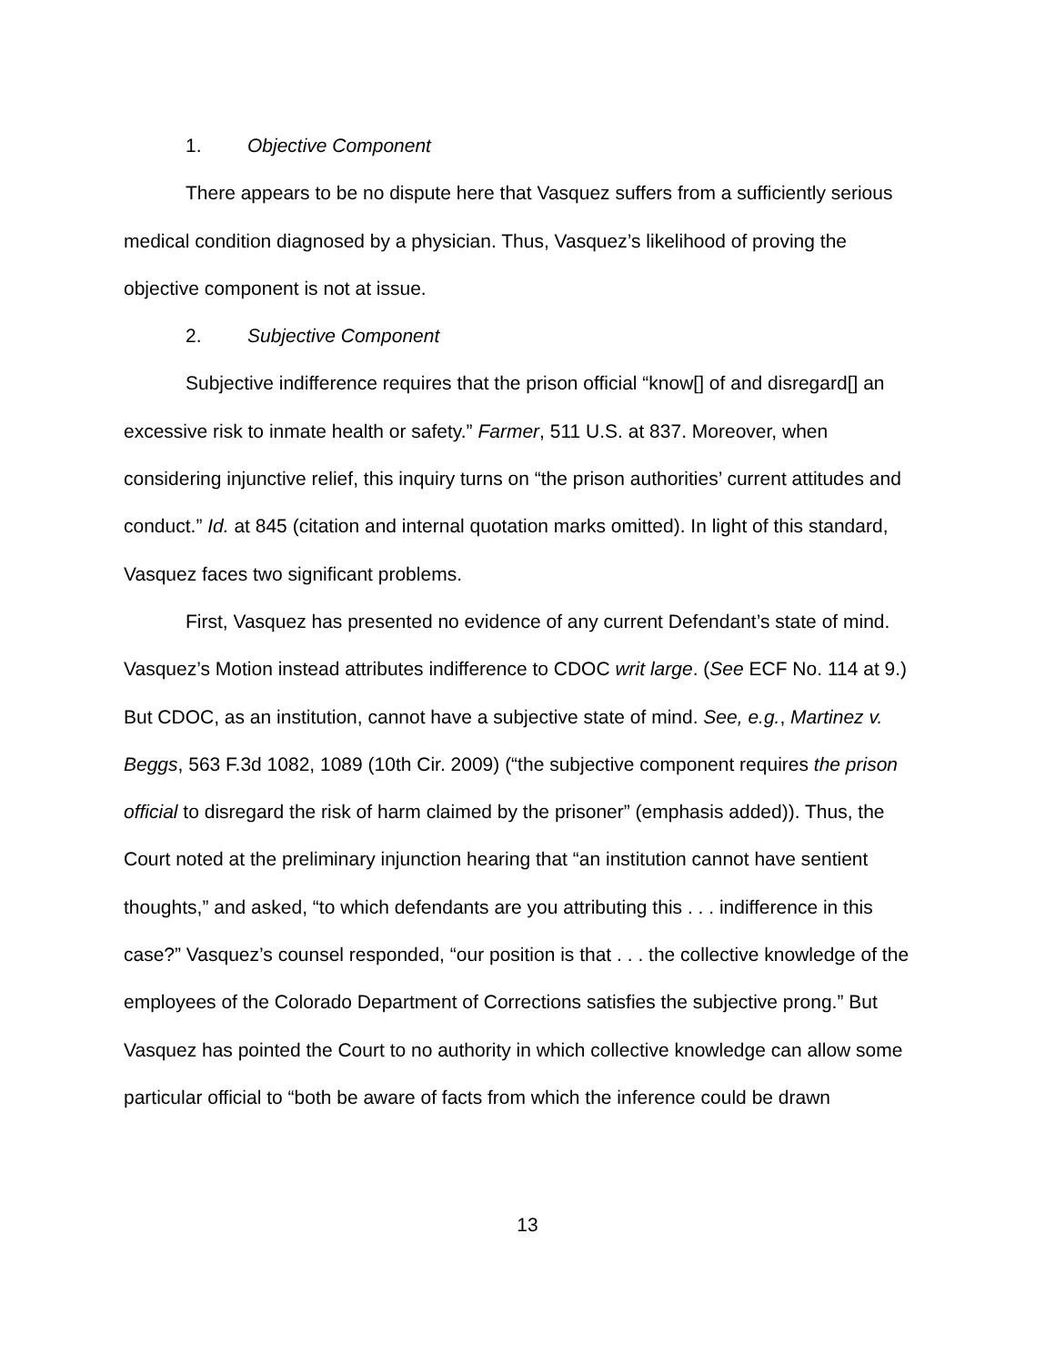1. Objective Component
There appears to be no dispute here that Vasquez suffers from a sufficiently serious medical condition diagnosed by a physician. Thus, Vasquez’s likelihood of proving the objective component is not at issue.
2. Subjective Component
Subjective indifference requires that the prison official “know[] of and disregard[] an excessive risk to inmate health or safety.” Farmer, 511 U.S. at 837. Moreover, when considering injunctive relief, this inquiry turns on “the prison authorities’ current attitudes and conduct.” Id. at 845 (citation and internal quotation marks omitted). In light of this standard, Vasquez faces two significant problems.
First, Vasquez has presented no evidence of any current Defendant’s state of mind. Vasquez’s Motion instead attributes indifference to CDOC writ large. (See ECF No. 114 at 9.) But CDOC, as an institution, cannot have a subjective state of mind. See, e.g., Martinez v. Beggs, 563 F.3d 1082, 1089 (10th Cir. 2009) (“the subjective component requires the prison official to disregard the risk of harm claimed by the prisoner” (emphasis added)). Thus, the Court noted at the preliminary injunction hearing that “an institution cannot have sentient thoughts,” and asked, “to which defendants are you attributing this . . . indifference in this case?” Vasquez’s counsel responded, “our position is that . . . the collective knowledge of the employees of the Colorado Department of Corrections satisfies the subjective prong.” But Vasquez has pointed the Court to no authority in which collective knowledge can allow some particular official to “both be aware of facts from which the inference could be drawn
13